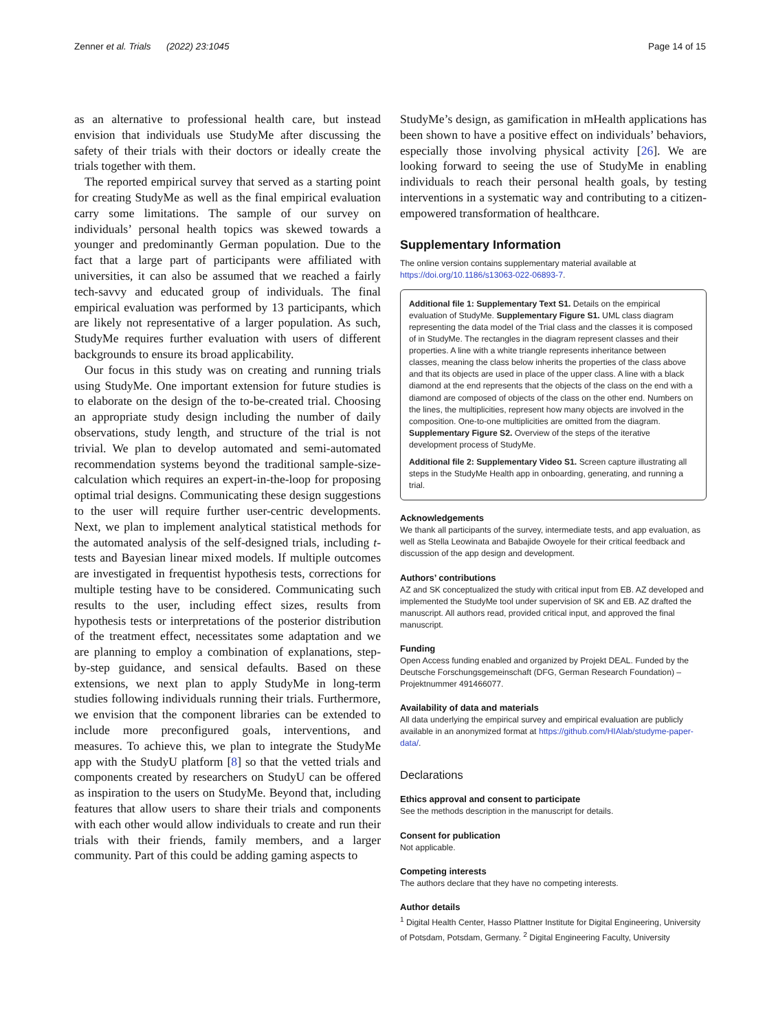Zenner et al. Trials (2022) 23:1045 Page 14 of 15
as an alternative to professional health care, but instead envision that individuals use StudyMe after discussing the safety of their trials with their doctors or ideally create the trials together with them.
The reported empirical survey that served as a starting point for creating StudyMe as well as the final empirical evaluation carry some limitations. The sample of our survey on individuals’ personal health topics was skewed towards a younger and predominantly German population. Due to the fact that a large part of participants were affiliated with universities, it can also be assumed that we reached a fairly tech-savvy and educated group of individuals. The final empirical evaluation was performed by 13 participants, which are likely not representative of a larger population. As such, StudyMe requires further evaluation with users of different backgrounds to ensure its broad applicability.
Our focus in this study was on creating and running trials using StudyMe. One important extension for future studies is to elaborate on the design of the to-be-created trial. Choosing an appropriate study design including the number of daily observations, study length, and structure of the trial is not trivial. We plan to develop automated and semi-automated recommendation systems beyond the traditional sample-size-calculation which requires an expert-in-the-loop for proposing optimal trial designs. Communicating these design suggestions to the user will require further user-centric developments. Next, we plan to implement analytical statistical methods for the automated analysis of the self-designed trials, including t-tests and Bayesian linear mixed models. If multiple outcomes are investigated in frequentist hypothesis tests, corrections for multiple testing have to be considered. Communicating such results to the user, including effect sizes, results from hypothesis tests or interpretations of the posterior distribution of the treatment effect, necessitates some adaptation and we are planning to employ a combination of explanations, step-by-step guidance, and sensical defaults. Based on these extensions, we next plan to apply StudyMe in long-term studies following individuals running their trials. Furthermore, we envision that the component libraries can be extended to include more preconfigured goals, interventions, and measures. To achieve this, we plan to integrate the StudyMe app with the StudyU platform [8] so that the vetted trials and components created by researchers on StudyU can be offered as inspiration to the users on StudyMe. Beyond that, including features that allow users to share their trials and components with each other would allow individuals to create and run their trials with their friends, family members, and a larger community. Part of this could be adding gaming aspects to
StudyMe’s design, as gamification in mHealth applications has been shown to have a positive effect on individuals’ behaviors, especially those involving physical activity [26]. We are looking forward to seeing the use of StudyMe in enabling individuals to reach their personal health goals, by testing interventions in a systematic way and contributing to a citizen-empowered transformation of healthcare.
Supplementary Information
The online version contains supplementary material available at https://doi.org/10.1186/s13063-022-06893-7.
Additional file 1: Supplementary Text S1. Details on the empirical evaluation of StudyMe. Supplementary Figure S1. UML class diagram representing the data model of the Trial class and the classes it is composed of in StudyMe. The rectangles in the diagram represent classes and their properties. A line with a white triangle represents inheritance between classes, meaning the class below inherits the properties of the class above and that its objects are used in place of the upper class. A line with a black diamond at the end represents that the objects of the class on the end with a diamond are composed of objects of the class on the other end. Numbers on the lines, the multiplicities, represent how many objects are involved in the composition. One-to-one multiplicities are omitted from the diagram. Supplementary Figure S2. Overview of the steps of the iterative development process of StudyMe.
Additional file 2: Supplementary Video S1. Screen capture illustrating all steps in the StudyMe Health app in onboarding, generating, and running a trial.
Acknowledgements
We thank all participants of the survey, intermediate tests, and app evaluation, as well as Stella Leowinata and Babajide Owoyele for their critical feedback and discussion of the app design and development.
Authors’ contributions
AZ and SK conceptualized the study with critical input from EB. AZ developed and implemented the StudyMe tool under supervision of SK and EB. AZ drafted the manuscript. All authors read, provided critical input, and approved the final manuscript.
Funding
Open Access funding enabled and organized by Projekt DEAL. Funded by the Deutsche Forschungsgemeinschaft (DFG, German Research Foundation) – Projektnummer 491466077.
Availability of data and materials
All data underlying the empirical survey and empirical evaluation are publicly available in an anonymized format at https://github.com/HIAlab/studyme-paper-data/.
Declarations
Ethics approval and consent to participate
See the methods description in the manuscript for details.
Consent for publication
Not applicable.
Competing interests
The authors declare that they have no competing interests.
Author details
<sup>1</sup> Digital Health Center, Hasso Plattner Institute for Digital Engineering, University of Potsdam, Potsdam, Germany. <sup>2</sup> Digital Engineering Faculty, University